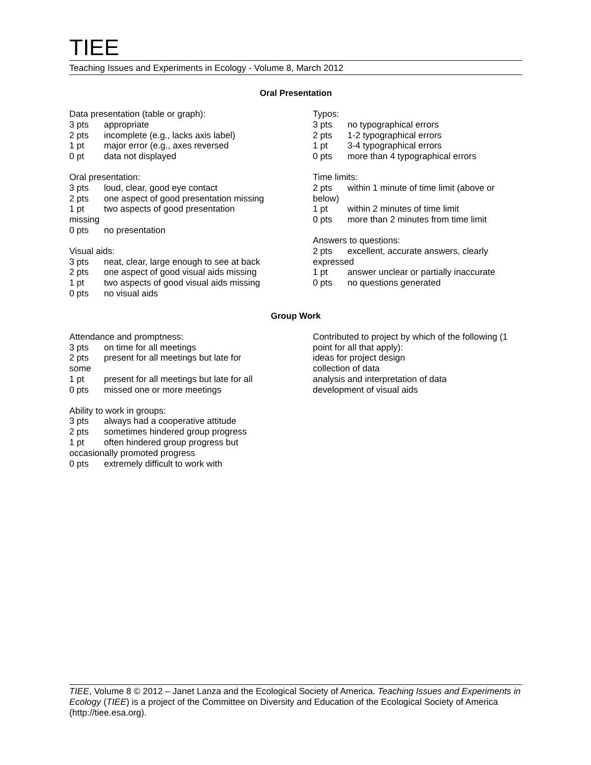TIEE
Teaching Issues and Experiments in Ecology - Volume 8, March 2012
Oral Presentation
Data presentation (table or graph):
3 pts appropriate
2 pts incomplete (e.g., lacks axis label)
1 pt major error (e.g., axes reversed
0 pt data not displayed
Oral presentation:
3 pts loud, clear, good eye contact
2 pts one aspect of good presentation missing
1 pt two aspects of good presentation
missing
0 pts no presentation
Visual aids:
3 pts neat, clear, large enough to see at back
2 pts one aspect of good visual aids missing
1 pt two aspects of good visual aids missing
0 pts no visual aids
Typos:
3 pts no typographical errors
2 pts 1-2 typographical errors
1 pt 3-4 typographical errors
0 pts more than 4 typographical errors
Time limits:
2 pts within 1 minute of time limit (above or below)
1 pt within 2 minutes of time limit
0 pts more than 2 minutes from time limit
Answers to questions:
2 pts excellent, accurate answers, clearly expressed
1 pt answer unclear or partially inaccurate
0 pts no questions generated
Group Work
Attendance and promptness:
3 pts on time for all meetings
2 pts present for all meetings but late for
some
1 pt present for all meetings but late for all
0 pts missed one or more meetings
Ability to work in groups:
3 pts always had a cooperative attitude
2 pts sometimes hindered group progress
1 pt often hindered group progress but
occasionally promoted progress
0 pts extremely difficult to work with
Contributed to project by which of the following (1 point for all that apply):
ideas for project design
collection of data
analysis and interpretation of data
development of visual aids
TIEE, Volume 8 © 2012 – Janet Lanza and the Ecological Society of America. Teaching Issues and Experiments in Ecology (TIEE) is a project of the Committee on Diversity and Education of the Ecological Society of America (http://tiee.esa.org).